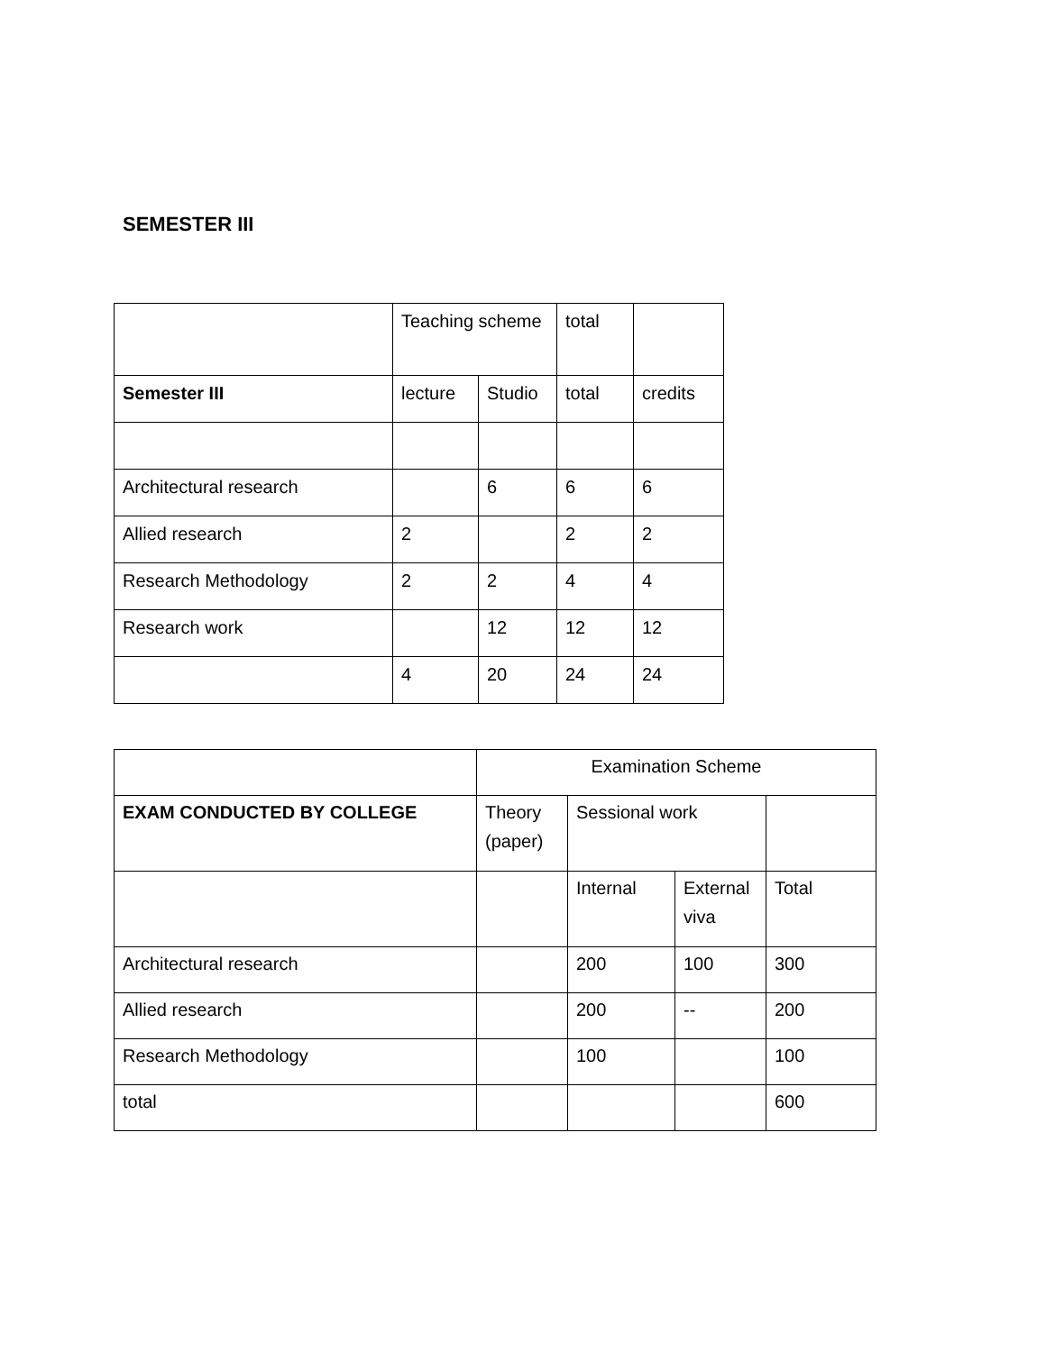SEMESTER III
| | Teaching scheme | | total | |
| Semester III | lecture | Studio | total | credits |
| Architectural research | | 6 | 6 | 6 |
| Allied research | 2 | | 2 | 2 |
| Research Methodology | 2 | 2 | 4 | 4 |
| Research work | | 12 | 12 | 12 |
| | 4 | 20 | 24 | 24 |
| | Examination Scheme | | | |
| EXAM CONDUCTED BY COLLEGE | Theory (paper) | Sessional work | | |
| | | Internal | External viva | Total |
| Architectural research | | 200 | 100 | 300 |
| Allied research | | 200 | -- | 200 |
| Research Methodology | | 100 | | 100 |
| total | | | | 600 |